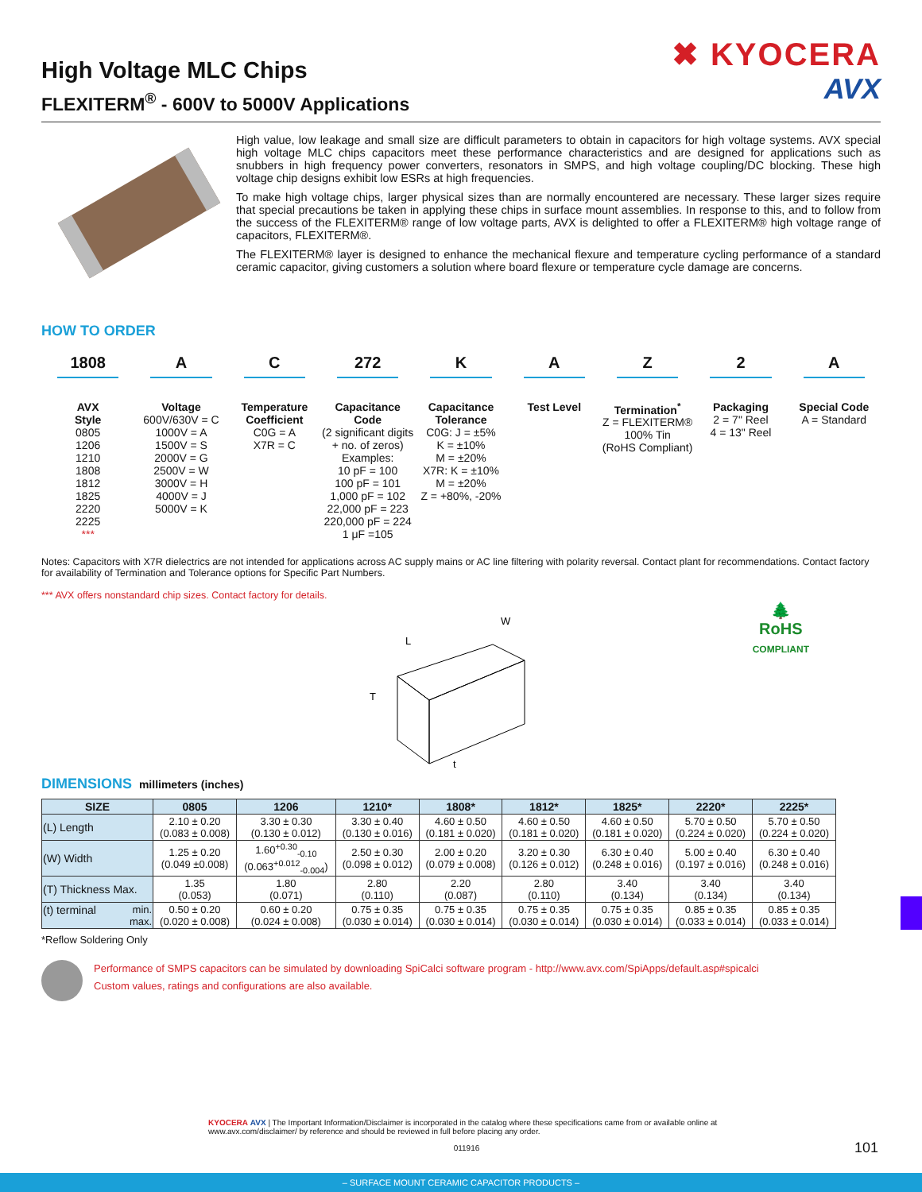✖ KYOCERA
AVX
High Voltage MLC Chips
FLEXITERM<sup>®</sup> - 600V to 5000V Applications
High value, low leakage and small size are difficult parameters to obtain in capacitors for high voltage systems. AVX special high voltage MLC chips capacitors meet these performance characteristics and are designed for applications such as snubbers in high frequency power converters, resonators in SMPS, and high voltage coupling/DC blocking. These high voltage chip designs exhibit low ESRs at high frequencies.
To make high voltage chips, larger physical sizes than are normally encountered are necessary. These larger sizes require that special precautions be taken in applying these chips in surface mount assemblies. In response to this, and to follow from the success of the FLEXITERM® range of low voltage parts, AVX is delighted to offer a FLEXITERM® high voltage range of capacitors, FLEXITERM®.
The FLEXITERM® layer is designed to enhance the mechanical flexure and temperature cycling performance of a standard ceramic capacitor, giving customers a solution where board flexure or temperature cycle damage are concerns.
HOW TO ORDER
1808
AVX
Style
0805
1206
1210
1808
1812
1825
2220
2225
***
A
Voltage
600V/630V = C
1000V = A
1500V = S
2000V = G
2500V = W
3000V = H
4000V = J
5000V = K
C
Temperature Coefficient
C0G = A
X7R = C
272
Capacitance Code
(2 significant digits + no. of zeros)
Examples:
10 pF = 100
100 pF = 101
1,000 pF = 102
22,000 pF = 223
220,000 pF = 224
1 μF =105
K
Capacitance Tolerance
C0G: J = ±5%
K = ±10%
M = ±20%
X7R: K = ±10%
M = ±20%
Z = +80%, -20%
A
Test Level
Z
Termination<sup>*</sup>
Z = FLEXITERM®
100% Tin
(RoHS Compliant)
2
Packaging
2 = 7" Reel
4 = 13" Reel
A
Special Code
A = Standard
Notes: Capacitors with X7R dielectrics are not intended for applications across AC supply mains or AC line filtering with polarity reversal. Contact plant for recommendations. Contact factory for availability of Termination and Tolerance options for Specific Part Numbers.
*** AVX offers nonstandard chip sizes. Contact factory for details.
L
W
T
t
🌲
RoHS
COMPLIANT
DIMENSIONS millimeters (inches)
| SIZE | 0805 | 1206 | 1210* | 1808* | 1812* | 1825* | 2220* | 2225* |
| --- | --- | --- | --- | --- | --- | --- | --- | --- |
| (L) Length | 2.10 ± 0.20 (0.083 ± 0.008) | 3.30 ± 0.30 (0.130 ± 0.012) | 3.30 ± 0.40 (0.130 ± 0.016) | 4.60 ± 0.50 (0.181 ± 0.020) | 4.60 ± 0.50 (0.181 ± 0.020) | 4.60 ± 0.50 (0.181 ± 0.020) | 5.70 ± 0.50 (0.224 ± 0.020) | 5.70 ± 0.50 (0.224 ± 0.020) |
| (W) Width | 1.25 ± 0.20 (0.049 ±0.008) | 1.60<sup>+0.30</sup><sub>-0.10</sub> (0.063<sup>+0.012</sup><sub>-0.004</sub>) | 2.50 ± 0.30 (0.098 ± 0.012) | 2.00 ± 0.20 (0.079 ± 0.008) | 3.20 ± 0.30 (0.126 ± 0.012) | 6.30 ± 0.40 (0.248 ± 0.016) | 5.00 ± 0.40 (0.197 ± 0.016) | 6.30 ± 0.40 (0.248 ± 0.016) |
| (T) Thickness Max. | 1.35 (0.053) | 1.80 (0.071) | 2.80 (0.110) | 2.20 (0.087) | 2.80 (0.110) | 3.40 (0.134) | 3.40 (0.134) | 3.40 (0.134) |
| (t) terminal min. max. | 0.50 ± 0.20 (0.020 ± 0.008) | 0.60 ± 0.20 (0.024 ± 0.008) | 0.75 ± 0.35 (0.030 ± 0.014) | 0.75 ± 0.35 (0.030 ± 0.014) | 0.75 ± 0.35 (0.030 ± 0.014) | 0.75 ± 0.35 (0.030 ± 0.014) | 0.85 ± 0.35 (0.033 ± 0.014) | 0.85 ± 0.35 (0.033 ± 0.014) |
*Reflow Soldering Only
Performance of SMPS capacitors can be simulated by downloading SpiCalci software program - http://www.avx.com/SpiApps/default.asp#spicalci
Custom values, ratings and configurations are also available.
KYOCERA AVX | The Important Information/Disclaimer is incorporated in the catalog where these specifications came from or available online at www.avx.com/disclaimer/ by reference and should be reviewed in full before placing any order.
011916
101
– SURFACE MOUNT CERAMIC CAPACITOR PRODUCTS –